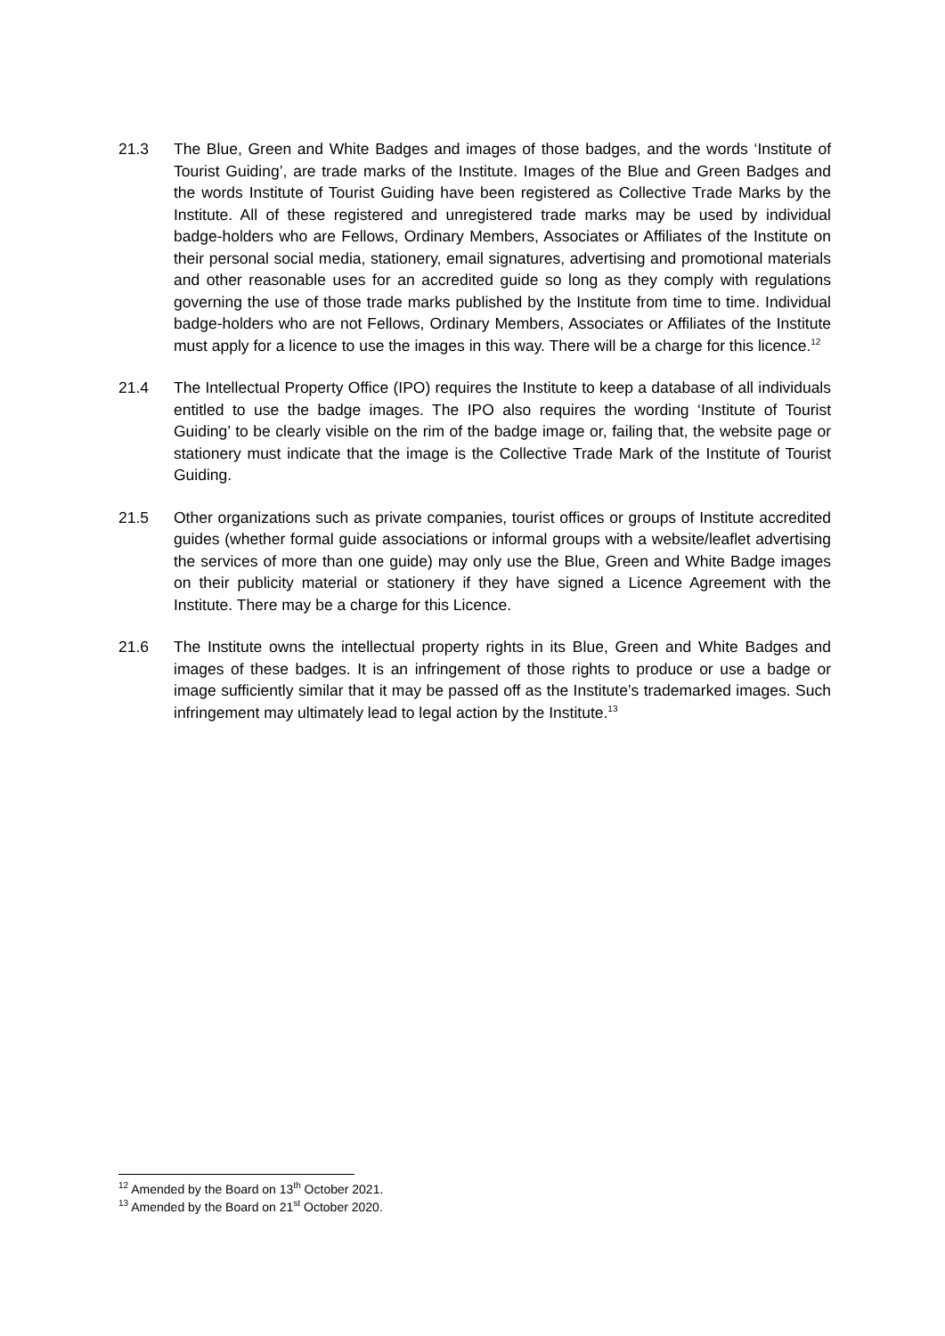21.3 The Blue, Green and White Badges and images of those badges, and the words ‘Institute of Tourist Guiding’, are trade marks of the Institute. Images of the Blue and Green Badges and the words Institute of Tourist Guiding have been registered as Collective Trade Marks by the Institute. All of these registered and unregistered trade marks may be used by individual badge-holders who are Fellows, Ordinary Members, Associates or Affiliates of the Institute on their personal social media, stationery, email signatures, advertising and promotional materials and other reasonable uses for an accredited guide so long as they comply with regulations governing the use of those trade marks published by the Institute from time to time. Individual badge-holders who are not Fellows, Ordinary Members, Associates or Affiliates of the Institute must apply for a licence to use the images in this way. There will be a charge for this licence.<sup>12</sup>
21.4 The Intellectual Property Office (IPO) requires the Institute to keep a database of all individuals entitled to use the badge images. The IPO also requires the wording ‘Institute of Tourist Guiding’ to be clearly visible on the rim of the badge image or, failing that, the website page or stationery must indicate that the image is the Collective Trade Mark of the Institute of Tourist Guiding.
21.5 Other organizations such as private companies, tourist offices or groups of Institute accredited guides (whether formal guide associations or informal groups with a website/leaflet advertising the services of more than one guide) may only use the Blue, Green and White Badge images on their publicity material or stationery if they have signed a Licence Agreement with the Institute. There may be a charge for this Licence.
21.6 The Institute owns the intellectual property rights in its Blue, Green and White Badges and images of these badges. It is an infringement of those rights to produce or use a badge or image sufficiently similar that it may be passed off as the Institute’s trademarked images. Such infringement may ultimately lead to legal action by the Institute.<sup>13</sup>
<sup>12</sup> Amended by the Board on 13<sup>th</sup> October 2021.
<sup>13</sup> Amended by the Board on 21<sup>st</sup> October 2020.